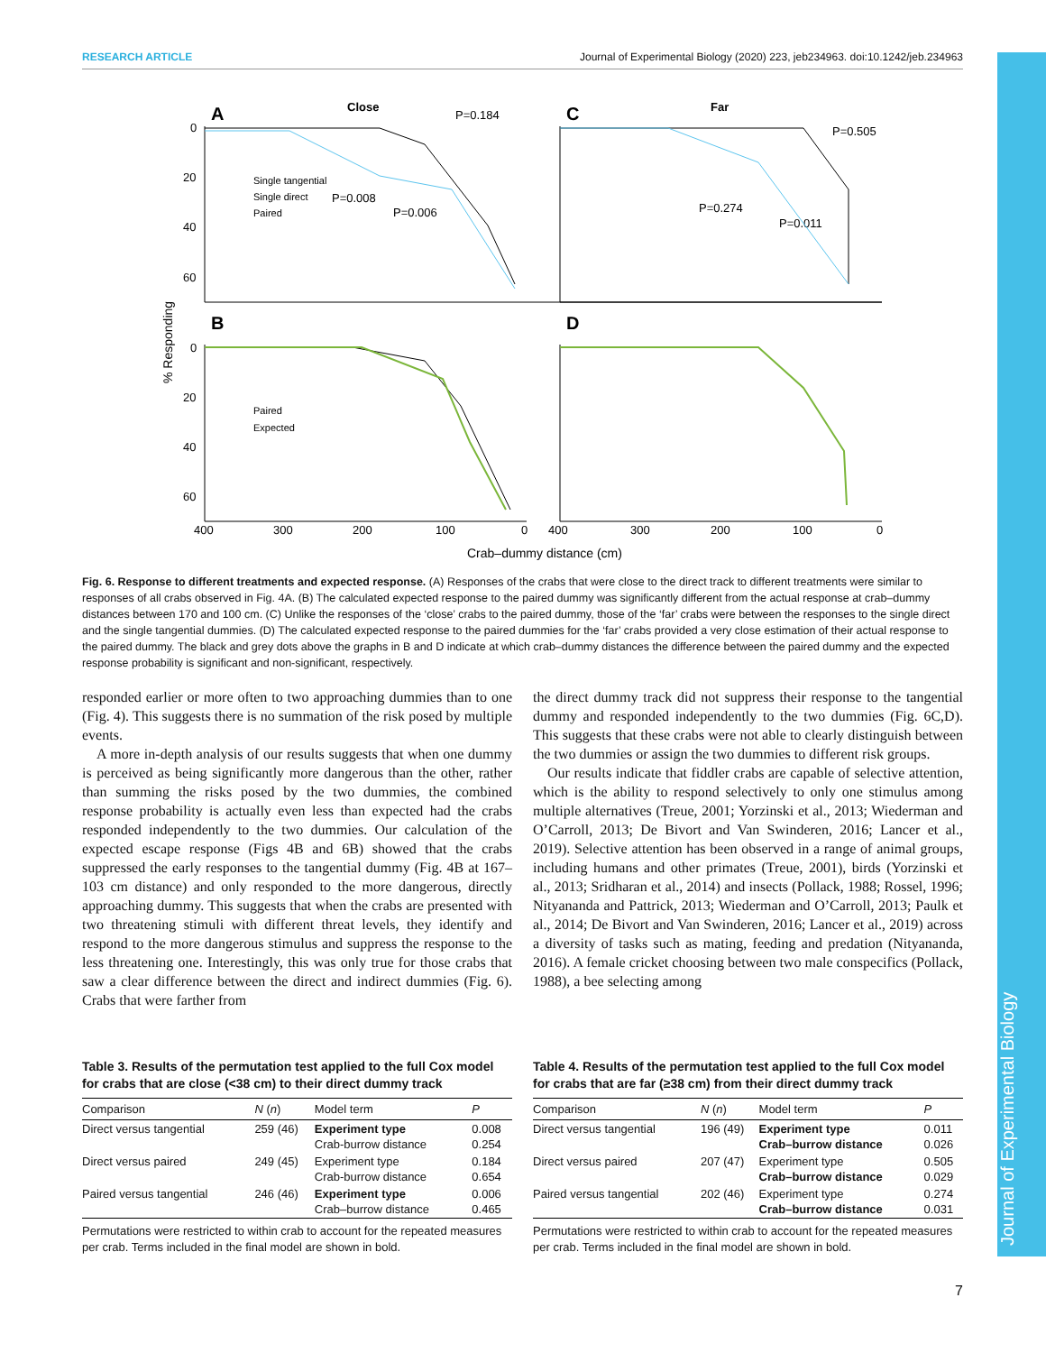RESEARCH ARTICLE Journal of Experimental Biology (2020) 223, jeb234963. doi:10.1242/jeb.234963
Journal of Experimental Biology
A
Close
C
Far
B
D
P=0.184
P=0.505
P=0.008
P=0.006
P=0.274
P=0.011
Single tangential
Single direct
Paired
Paired
Expected
0
20
40
60
0
20
40
60
400
300
200
100
0
400
300
200
100
0
Crab–dummy distance (cm)
% Responding
Fig. 6. Response to different treatments and expected response. (A) Responses of the crabs that were close to the direct track to different treatments were similar to responses of all crabs observed in Fig. 4A. (B) The calculated expected response to the paired dummy was significantly different from the actual response at crab–dummy distances between 170 and 100 cm. (C) Unlike the responses of the ‘close’ crabs to the paired dummy, those of the ‘far’ crabs were between the responses to the single direct and the single tangential dummies. (D) The calculated expected response to the paired dummies for the ‘far’ crabs provided a very close estimation of their actual response to the paired dummy. The black and grey dots above the graphs in B and D indicate at which crab–dummy distances the difference between the paired dummy and the expected response probability is significant and non-significant, respectively.
responded earlier or more often to two approaching dummies than to one (Fig. 4). This suggests there is no summation of the risk posed by multiple events.
A more in-depth analysis of our results suggests that when one dummy is perceived as being significantly more dangerous than the other, rather than summing the risks posed by the two dummies, the combined response probability is actually even less than expected had the crabs responded independently to the two dummies. Our calculation of the expected escape response (Figs 4B and 6B) showed that the crabs suppressed the early responses to the tangential dummy (Fig. 4B at 167–103 cm distance) and only responded to the more dangerous, directly approaching dummy. This suggests that when the crabs are presented with two threatening stimuli with different threat levels, they identify and respond to the more dangerous stimulus and suppress the response to the less threatening one. Interestingly, this was only true for those crabs that saw a clear difference between the direct and indirect dummies (Fig. 6). Crabs that were farther from
the direct dummy track did not suppress their response to the tangential dummy and responded independently to the two dummies (Fig. 6C,D). This suggests that these crabs were not able to clearly distinguish between the two dummies or assign the two dummies to different risk groups.
Our results indicate that fiddler crabs are capable of selective attention, which is the ability to respond selectively to only one stimulus among multiple alternatives (Treue, 2001; Yorzinski et al., 2013; Wiederman and O’Carroll, 2013; De Bivort and Van Swinderen, 2016; Lancer et al., 2019). Selective attention has been observed in a range of animal groups, including humans and other primates (Treue, 2001), birds (Yorzinski et al., 2013; Sridharan et al., 2014) and insects (Pollack, 1988; Rossel, 1996; Nityananda and Pattrick, 2013; Wiederman and O’Carroll, 2013; Paulk et al., 2014; De Bivort and Van Swinderen, 2016; Lancer et al., 2019) across a diversity of tasks such as mating, feeding and predation (Nityananda, 2016). A female cricket choosing between two male conspecifics (Pollack, 1988), a bee selecting among
Table 3. Results of the permutation test applied to the full Cox model for crabs that are close (<38 cm) to their direct dummy track
| Comparison | N ( n ) | Model term | P |
| --- | --- | --- | --- |
| Direct versus tangential | 259 (46) | Experiment type Crab-burrow distance | 0.008 0.254 |
| Direct versus paired | 249 (45) | Experiment type Crab-burrow distance | 0.184 0.654 |
| Paired versus tangential | 246 (46) | Experiment type Crab–burrow distance | 0.006 0.465 |
Permutations were restricted to within crab to account for the repeated measures per crab. Terms included in the final model are shown in bold.
Table 4. Results of the permutation test applied to the full Cox model for crabs that are far (≥38 cm) from their direct dummy track
| Comparison | N ( n ) | Model term | P |
| --- | --- | --- | --- |
| Direct versus tangential | 196 (49) | Experiment type Crab–burrow distance | 0.011 0.026 |
| Direct versus paired | 207 (47) | Experiment type Crab–burrow distance | 0.505 0.029 |
| Paired versus tangential | 202 (46) | Experiment type Crab–burrow distance | 0.274 0.031 |
Permutations were restricted to within crab to account for the repeated measures per crab. Terms included in the final model are shown in bold.
7